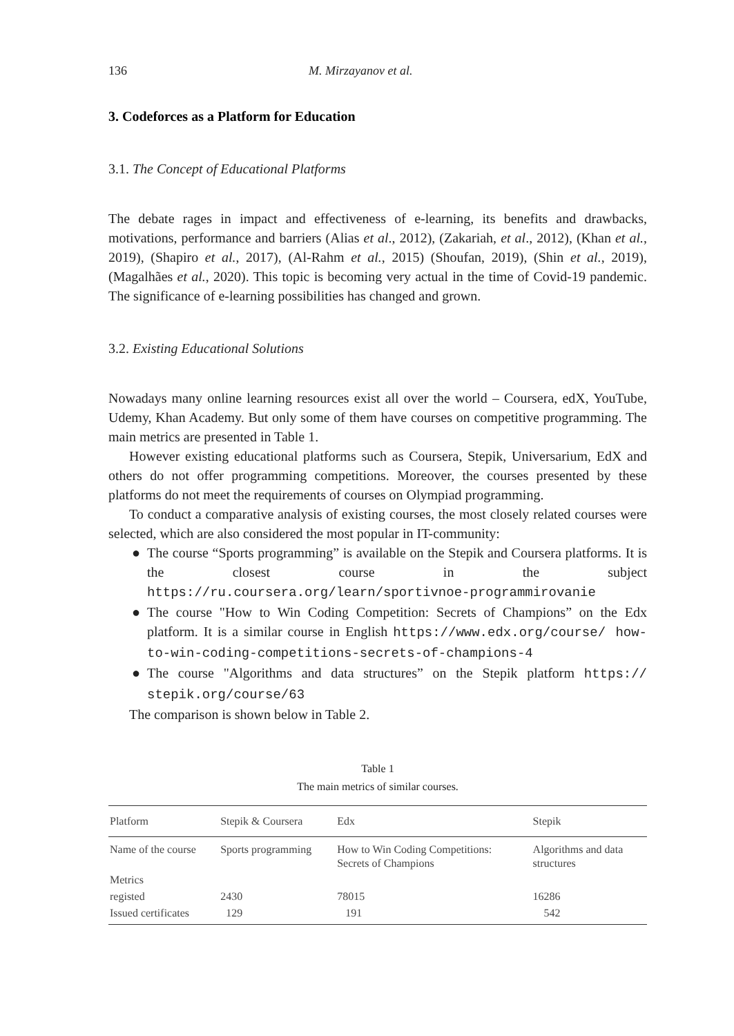136 M. Mirzayanov et al.
3. Codeforces as a Platform for Education
3.1. The Concept of Educational Platforms
The debate rages in impact and effectiveness of e-learning, its benefits and drawbacks, motivations, performance and barriers (Alias et al., 2012), (Zakariah, et al., 2012), (Khan et al., 2019), (Shapiro et al., 2017), (Al-Rahm et al., 2015) (Shoufan, 2019), (Shin et al., 2019), (Magalhães et al., 2020). This topic is becoming very actual in the time of Covid-19 pandemic. The significance of e-learning possibilities has changed and grown.
3.2. Existing Educational Solutions
Nowadays many online learning resources exist all over the world – Coursera, edX, YouTube, Udemy, Khan Academy. But only some of them have courses on competitive programming. The main metrics are presented in Table 1.
However existing educational platforms such as Coursera, Stepik, Universarium, EdX and others do not offer programming competitions. Moreover, the courses presented by these platforms do not meet the requirements of courses on Olympiad programming.
To conduct a comparative analysis of existing courses, the most closely related courses were selected, which are also considered the most popular in IT-community:
● The course “Sports programming” is available on the Stepik and Coursera platforms. It is the closest course in the subject https://ru.coursera.org/learn/sportivnoe-programmirovanie
● The course "How to Win Coding Competition: Secrets of Champions” on the Edx platform. It is a similar course in English https://www.edx.org/course/ how-to-win-coding-competitions-secrets-of-champions-4
● The course "Algorithms and data structures” on the Stepik platform https:// stepik.org/course/63
The comparison is shown below in Table 2.
Table 1
The main metrics of similar courses.
| Platform | Stepik & Coursera | Edx | Stepik |
| --- | --- | --- | --- |
| Name of the course | Sports programming | How to Win Coding Competitions: Secrets of Champions | Algorithms and data structures |
| Metrics | | | |
| registed | 2430 | 78015 | 16286 |
| Issued certificates | 129 | 191 | 542 |